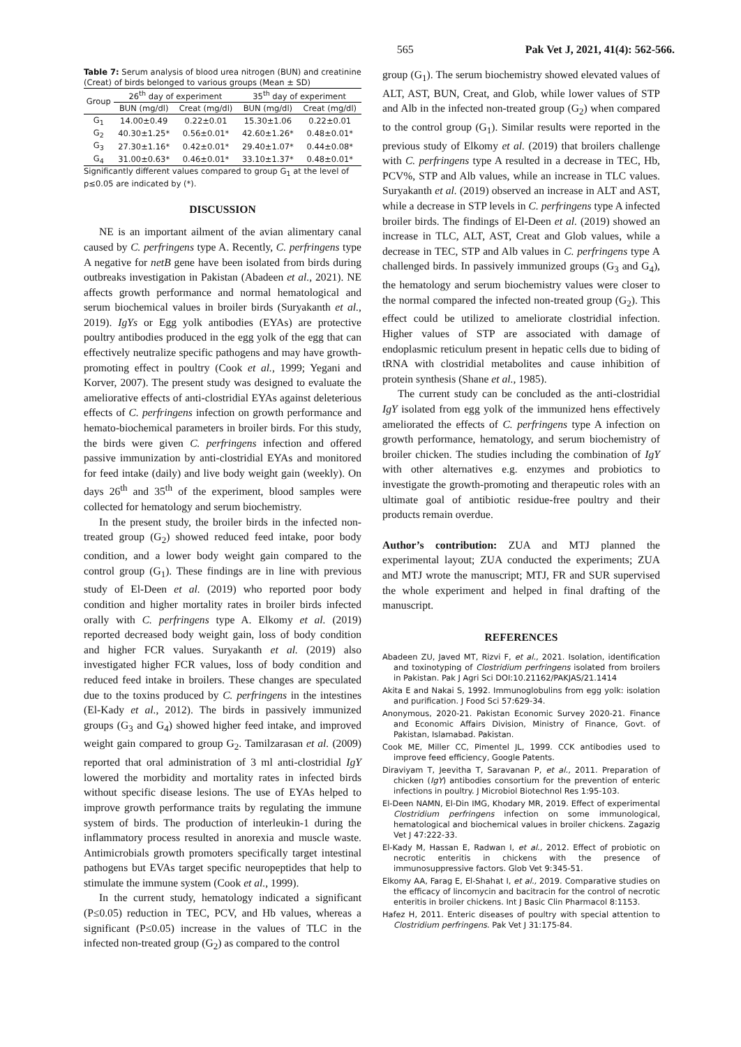565 Pak Vet J, 2021, 41(4): 562-566.
Table 7: Serum analysis of blood urea nitrogen (BUN) and creatinine (Creat) of birds belonged to various groups (Mean ± SD)
| Group | 26<sup>th</sup> day of experiment | | 35<sup>th</sup> day of experiment | |
| --- | --- | --- | --- | --- |
| | BUN (mg/dl) | Creat (mg/dl) | BUN (mg/dl) | Creat (mg/dl) |
| G<sub>1</sub> | 14.00±0.49 | 0.22±0.01 | 15.30±1.06 | 0.22±0.01 |
| G<sub>2</sub> | 40.30±1.25* | 0.56±0.01* | 42.60±1.26* | 0.48±0.01* |
| G<sub>3</sub> | 27.30±1.16* | 0.42±0.01* | 29.40±1.07* | 0.44±0.08* |
| G<sub>4</sub> | 31.00±0.63* | 0.46±0.01* | 33.10±1.37* | 0.48±0.01* |
Significantly different values compared to group G<sub>1</sub> at the level of p≤0.05 are indicated by (*).
DISCUSSION
NE is an important ailment of the avian alimentary canal caused by C. perfringens type A. Recently, C. perfringens type A negative for netB gene have been isolated from birds during outbreaks investigation in Pakistan (Abadeen et al., 2021). NE affects growth performance and normal hematological and serum biochemical values in broiler birds (Suryakanth et al., 2019). IgYs or Egg yolk antibodies (EYAs) are protective poultry antibodies produced in the egg yolk of the egg that can effectively neutralize specific pathogens and may have growth-promoting effect in poultry (Cook et al., 1999; Yegani and Korver, 2007). The present study was designed to evaluate the ameliorative effects of anti-clostridial EYAs against deleterious effects of C. perfringens infection on growth performance and hemato-biochemical parameters in broiler birds. For this study, the birds were given C. perfringens infection and offered passive immunization by anti-clostridial EYAs and monitored for feed intake (daily) and live body weight gain (weekly). On days 26<sup>th</sup> and 35<sup>th</sup> of the experiment, blood samples were collected for hematology and serum biochemistry.
In the present study, the broiler birds in the infected non-treated group (G<sub>2</sub>) showed reduced feed intake, poor body condition, and a lower body weight gain compared to the control group (G<sub>1</sub>). These findings are in line with previous study of El-Deen et al. (2019) who reported poor body condition and higher mortality rates in broiler birds infected orally with C. perfringens type A. Elkomy et al. (2019) reported decreased body weight gain, loss of body condition and higher FCR values. Suryakanth et al. (2019) also investigated higher FCR values, loss of body condition and reduced feed intake in broilers. These changes are speculated due to the toxins produced by C. perfringens in the intestines (El-Kady et al., 2012). The birds in passively immunized groups (G<sub>3</sub> and G<sub>4</sub>) showed higher feed intake, and improved weight gain compared to group G<sub>2</sub>. Tamilzarasan et al. (2009) reported that oral administration of 3 ml anti-clostridial IgY lowered the morbidity and mortality rates in infected birds without specific disease lesions. The use of EYAs helped to improve growth performance traits by regulating the immune system of birds. The production of interleukin-1 during the inflammatory process resulted in anorexia and muscle waste. Antimicrobials growth promoters specifically target intestinal pathogens but EVAs target specific neuropeptides that help to stimulate the immune system (Cook et al., 1999).
In the current study, hematology indicated a significant (P≤0.05) reduction in TEC, PCV, and Hb values, whereas a significant (P≤0.05) increase in the values of TLC in the infected non-treated group (G<sub>2</sub>) as compared to the control
group (G<sub>1</sub>). The serum biochemistry showed elevated values of ALT, AST, BUN, Creat, and Glob, while lower values of STP and Alb in the infected non-treated group (G<sub>2</sub>) when compared to the control group (G<sub>1</sub>). Similar results were reported in the previous study of Elkomy et al. (2019) that broilers challenge with C. perfringens type A resulted in a decrease in TEC, Hb, PCV%, STP and Alb values, while an increase in TLC values. Suryakanth et al. (2019) observed an increase in ALT and AST, while a decrease in STP levels in C. perfringens type A infected broiler birds. The findings of El-Deen et al. (2019) showed an increase in TLC, ALT, AST, Creat and Glob values, while a decrease in TEC, STP and Alb values in C. perfringens type A challenged birds. In passively immunized groups (G<sub>3</sub> and G<sub>4</sub>), the hematology and serum biochemistry values were closer to the normal compared the infected non-treated group (G<sub>2</sub>). This effect could be utilized to ameliorate clostridial infection. Higher values of STP are associated with damage of endoplasmic reticulum present in hepatic cells due to biding of tRNA with clostridial metabolites and cause inhibition of protein synthesis (Shane et al., 1985).
The current study can be concluded as the anti-clostridial IgY isolated from egg yolk of the immunized hens effectively ameliorated the effects of C. perfringens type A infection on growth performance, hematology, and serum biochemistry of broiler chicken. The studies including the combination of IgY with other alternatives e.g. enzymes and probiotics to investigate the growth-promoting and therapeutic roles with an ultimate goal of antibiotic residue-free poultry and their products remain overdue.
Author’s contribution: ZUA and MTJ planned the experimental layout; ZUA conducted the experiments; ZUA and MTJ wrote the manuscript; MTJ, FR and SUR supervised the whole experiment and helped in final drafting of the manuscript.
REFERENCES
Abadeen ZU, Javed MT, Rizvi F, et al., 2021. Isolation, identification and toxinotyping of Clostridium perfringens isolated from broilers in Pakistan. Pak J Agri Sci DOI:10.21162/PAKJAS/21.1414
Akita E and Nakai S, 1992. Immunoglobulins from egg yolk: isolation and purification. J Food Sci 57:629-34.
Anonymous, 2020-21. Pakistan Economic Survey 2020-21. Finance and Economic Affairs Division, Ministry of Finance, Govt. of Pakistan, Islamabad. Pakistan.
Cook ME, Miller CC, Pimentel JL, 1999. CCK antibodies used to improve feed efficiency, Google Patents.
Diraviyam T, Jeevitha T, Saravanan P, et al., 2011. Preparation of chicken (IgY) antibodies consortium for the prevention of enteric infections in poultry. J Microbiol Biotechnol Res 1:95-103.
El-Deen NAMN, El-Din IMG, Khodary MR, 2019. Effect of experimental Clostridium perfringens infection on some immunological, hematological and biochemical values in broiler chickens. Zagazig Vet J 47:222-33.
El-Kady M, Hassan E, Radwan I, et al., 2012. Effect of probiotic on necrotic enteritis in chickens with the presence of immunosuppressive factors. Glob Vet 9:345-51.
Elkomy AA, Farag E, El-Shahat I, et al., 2019. Comparative studies on the efficacy of lincomycin and bacitracin for the control of necrotic enteritis in broiler chickens. Int J Basic Clin Pharmacol 8:1153.
Hafez H, 2011. Enteric diseases of poultry with special attention to Clostridium perfringens. Pak Vet J 31:175-84.